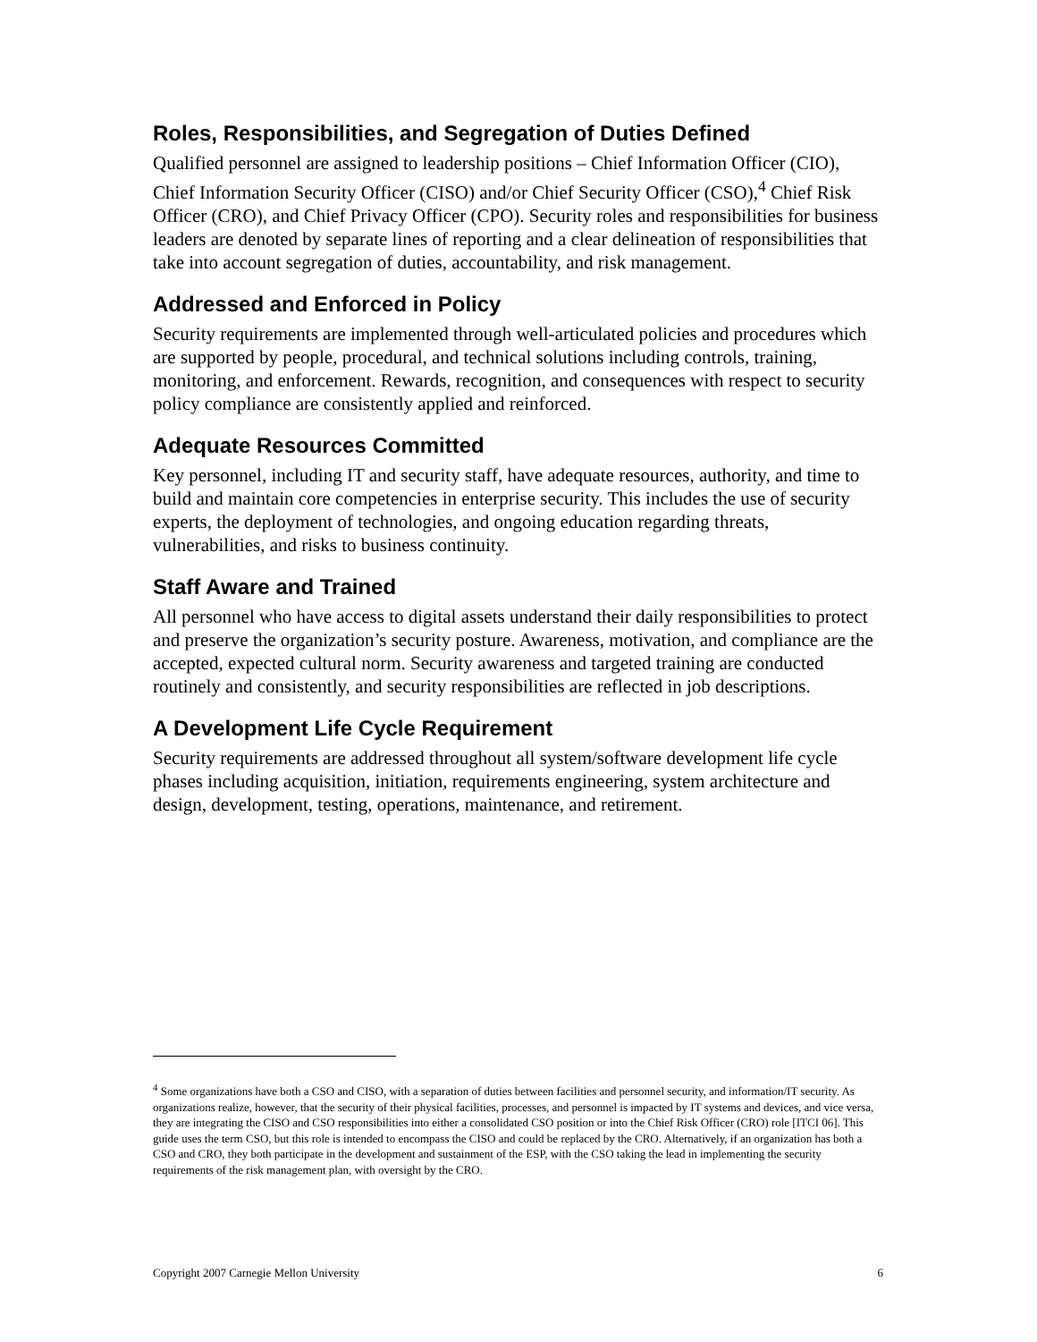Roles, Responsibilities, and Segregation of Duties Defined
Qualified personnel are assigned to leadership positions – Chief Information Officer (CIO), Chief Information Security Officer (CISO) and/or Chief Security Officer (CSO),<sup>4</sup> Chief Risk Officer (CRO), and Chief Privacy Officer (CPO). Security roles and responsibilities for business leaders are denoted by separate lines of reporting and a clear delineation of responsibilities that take into account segregation of duties, accountability, and risk management.
Addressed and Enforced in Policy
Security requirements are implemented through well-articulated policies and procedures which are supported by people, procedural, and technical solutions including controls, training, monitoring, and enforcement. Rewards, recognition, and consequences with respect to security policy compliance are consistently applied and reinforced.
Adequate Resources Committed
Key personnel, including IT and security staff, have adequate resources, authority, and time to build and maintain core competencies in enterprise security. This includes the use of security experts, the deployment of technologies, and ongoing education regarding threats, vulnerabilities, and risks to business continuity.
Staff Aware and Trained
All personnel who have access to digital assets understand their daily responsibilities to protect and preserve the organization’s security posture. Awareness, motivation, and compliance are the accepted, expected cultural norm. Security awareness and targeted training are conducted routinely and consistently, and security responsibilities are reflected in job descriptions.
A Development Life Cycle Requirement
Security requirements are addressed throughout all system/software development life cycle phases including acquisition, initiation, requirements engineering, system architecture and design, development, testing, operations, maintenance, and retirement.
<sup>4</sup> Some organizations have both a CSO and CISO, with a separation of duties between facilities and personnel security, and information/IT security. As organizations realize, however, that the security of their physical facilities, processes, and personnel is impacted by IT systems and devices, and vice versa, they are integrating the CISO and CSO responsibilities into either a consolidated CSO position or into the Chief Risk Officer (CRO) role [ITCI 06]. This guide uses the term CSO, but this role is intended to encompass the CISO and could be replaced by the CRO. Alternatively, if an organization has both a CSO and CRO, they both participate in the development and sustainment of the ESP, with the CSO taking the lead in implementing the security requirements of the risk management plan, with oversight by the CRO.
Copyright 2007 Carnegie Mellon University 6